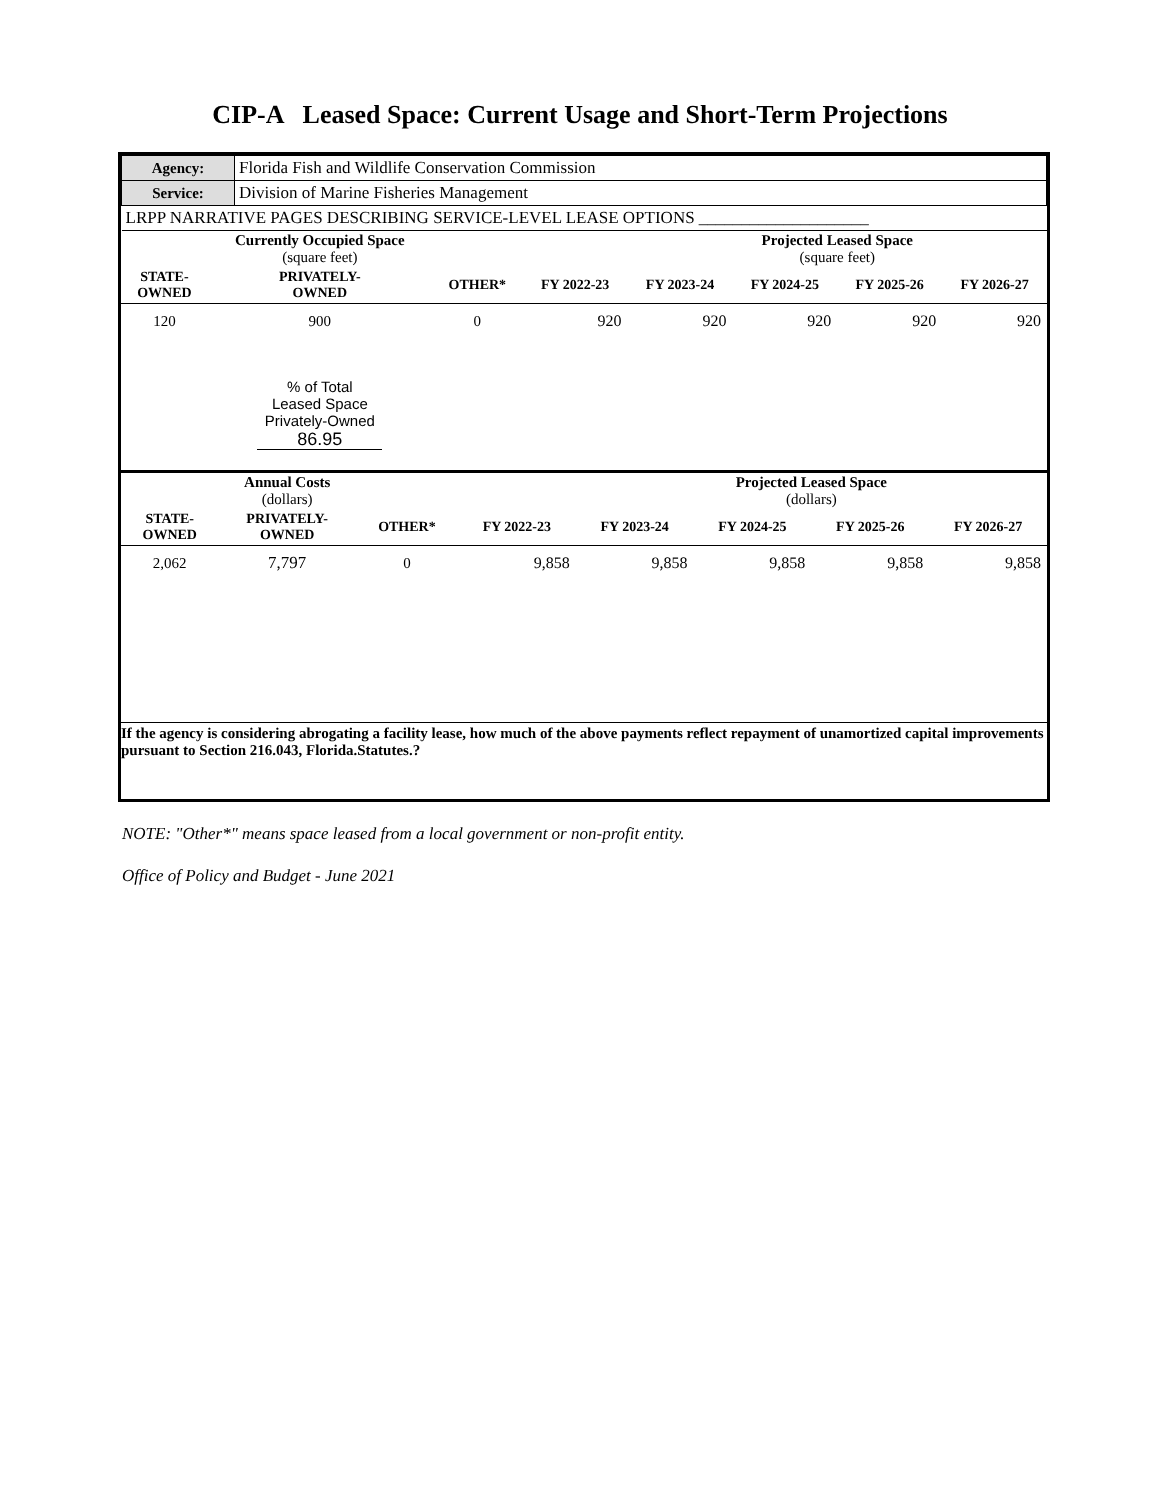CIP-A Leased Space: Current Usage and Short-Term Projections
| Agency: | Florida Fish and Wildlife Conservation Commission |
| Service: | Division of Marine Fisheries Management |
| LRPP NARRATIVE PAGES DESCRIBING SERVICE-LEVEL LEASE OPTIONS ____________________ | |
| | Currently Occupied Space (square feet) | | | | Projected Leased Space (square feet) | | |
| STATE- OWNED | PRIVATELY- OWNED | OTHER* | FY 2022-23 | FY 2023-24 | FY 2024-25 | FY 2025-26 | FY 2026-27 |
| 120 | 900 | 0 | 920 | 920 | 920 | 920 | 920 |
| | % of Total Leased Space Privately-Owned 86.95 | | | | | | |
| | Annual Costs (dollars) | | | | Projected Leased Space (dollars) | | |
| STATE- OWNED | PRIVATELY- OWNED | OTHER* | FY 2022-23 | FY 2023-24 | FY 2024-25 | FY 2025-26 | FY 2026-27 |
| 2,062 | 7,797 | 0 | 9,858 | 9,858 | 9,858 | 9,858 | 9,858 |
If the agency is considering abrogating a facility lease, how much of the above payments reflect repayment of unamortized capital improvements pursuant to Section 216.043, Florida.Statutes.?
NOTE: "Other*" means space leased from a local government or non-profit entity.
Office of Policy and Budget - June 2021